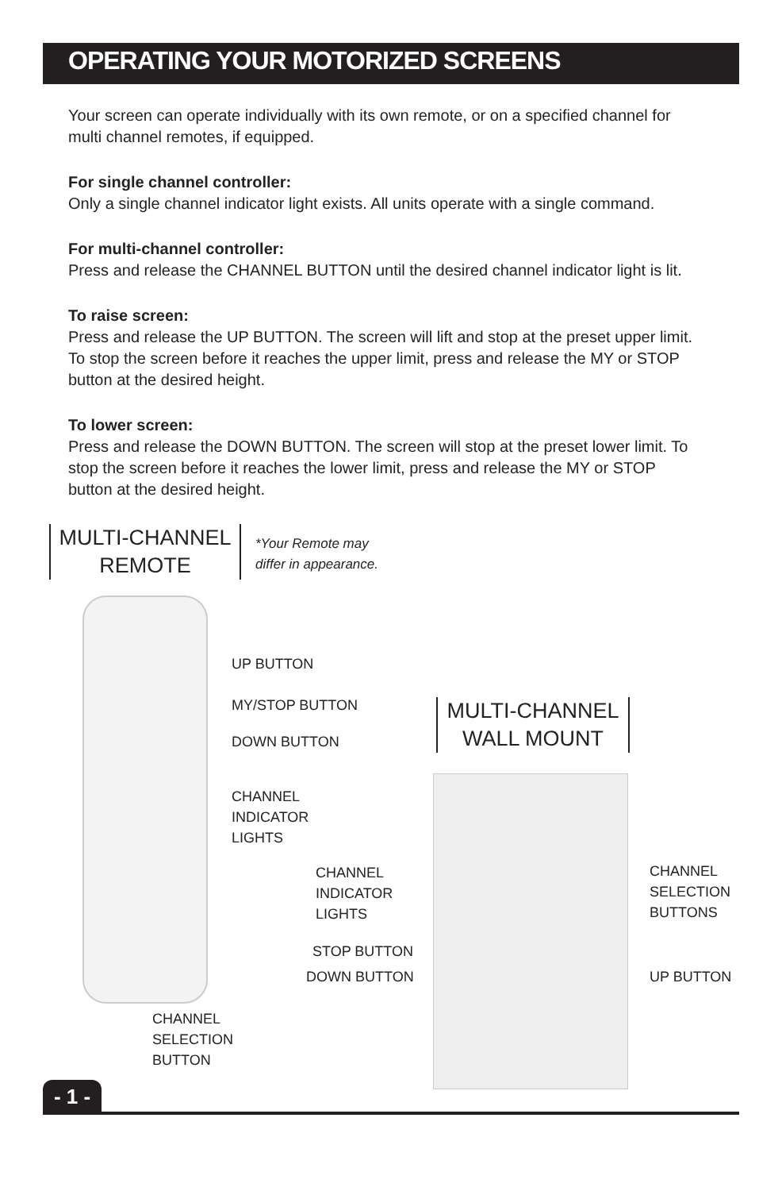OPERATING YOUR MOTORIZED SCREENS
Your screen can operate individually with its own remote, or on a specified channel for multi channel remotes, if equipped.
For single channel controller:
Only a single channel indicator light exists. All units operate with a single command.
For multi-channel controller:
Press and release the CHANNEL BUTTON until the desired channel indicator light is lit.
To raise screen:
Press and release the UP BUTTON. The screen will lift and stop at the preset upper limit. To stop the screen before it reaches the upper limit, press and release the MY or STOP button at the desired height.
To lower screen:
Press and release the DOWN BUTTON. The screen will stop at the preset lower limit. To stop the screen before it reaches the lower limit, press and release the MY or STOP button at the desired height.
MULTI-CHANNEL
REMOTE
*Your Remote may
differ in appearance.
UP BUTTON
MY/STOP BUTTON
DOWN BUTTON
CHANNEL
INDICATOR
LIGHTS
CHANNEL
SELECTION
BUTTON
MULTI-CHANNEL
WALL MOUNT
CHANNEL
INDICATOR
LIGHTS
CHANNEL
SELECTION
BUTTONS
STOP BUTTON
DOWN BUTTON UP BUTTON
- 1 -